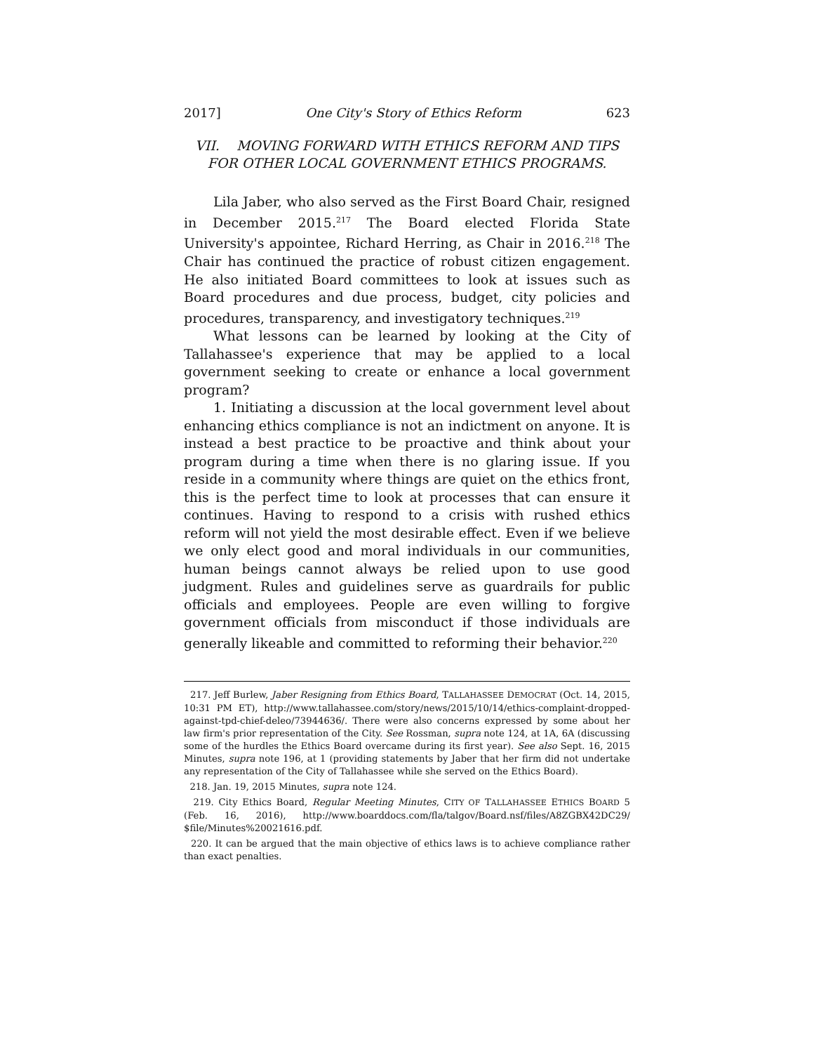2017] One City's Story of Ethics Reform 623
VII. MOVING FORWARD WITH ETHICS REFORM AND TIPS FOR OTHER LOCAL GOVERNMENT ETHICS PROGRAMS.
Lila Jaber, who also served as the First Board Chair, resigned in December 2015.<sup>217</sup> The Board elected Florida State University's appointee, Richard Herring, as Chair in 2016.<sup>218</sup> The Chair has continued the practice of robust citizen engagement. He also initiated Board committees to look at issues such as Board procedures and due process, budget, city policies and procedures, transparency, and investigatory techniques.<sup>219</sup>
What lessons can be learned by looking at the City of Tallahassee's experience that may be applied to a local government seeking to create or enhance a local government program?
1. Initiating a discussion at the local government level about enhancing ethics compliance is not an indictment on anyone. It is instead a best practice to be proactive and think about your program during a time when there is no glaring issue. If you reside in a community where things are quiet on the ethics front, this is the perfect time to look at processes that can ensure it continues. Having to respond to a crisis with rushed ethics reform will not yield the most desirable effect. Even if we believe we only elect good and moral individuals in our communities, human beings cannot always be relied upon to use good judgment. Rules and guidelines serve as guardrails for public officials and employees. People are even willing to forgive government officials from misconduct if those individuals are generally likeable and committed to reforming their behavior.<sup>220</sup>
217. Jeff Burlew, Jaber Resigning from Ethics Board, TALLAHASSEE DEMOCRAT (Oct. 14, 2015, 10:31 PM ET), http://www.tallahassee.com/story/news/2015/10/14/ethics-complaint-dropped-against-tpd-chief-deleo/73944636/. There were also concerns expressed by some about her law firm's prior representation of the City. See Rossman, supra note 124, at 1A, 6A (discussing some of the hurdles the Ethics Board overcame during its first year). See also Sept. 16, 2015 Minutes, supra note 196, at 1 (providing statements by Jaber that her firm did not undertake any representation of the City of Tallahassee while she served on the Ethics Board).
218. Jan. 19, 2015 Minutes, supra note 124.
219. City Ethics Board, Regular Meeting Minutes, CITY OF TALLAHASSEE ETHICS BOARD 5 (Feb. 16, 2016), http://www.boarddocs.com/fla/talgov/Board.nsf/files/A8ZGBX42DC29/ $file/Minutes%20021616.pdf.
220. It can be argued that the main objective of ethics laws is to achieve compliance rather than exact penalties.